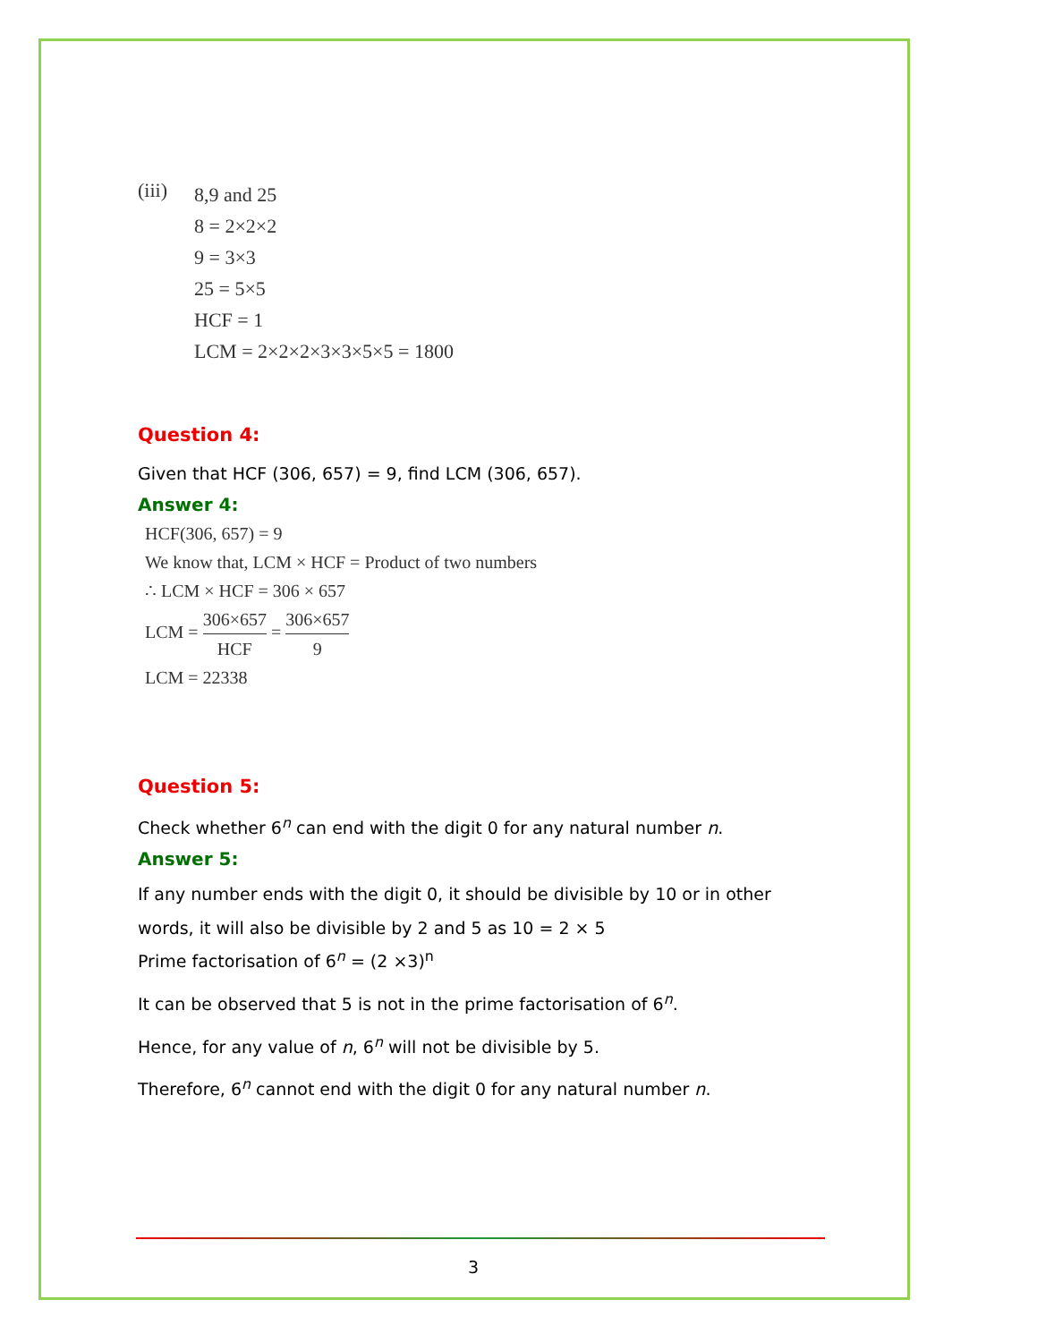(iii)
8,9 and 25
8 = 2×2×2
9 = 3×3
25 = 5×5
HCF = 1
LCM = 2×2×2×3×3×5×5 = 1800
Question 4:
Given that HCF (306, 657) = 9, find LCM (306, 657).
Answer 4:
HCF(306, 657) = 9
We know that, LCM × HCF = Product of two numbers
∴ LCM × HCF = 306 × 657
LCM = 306×657 HCF = 306×657 9
LCM = 22338
Question 5:
Check whether 6<sup>n</sup> can end with the digit 0 for any natural number n.
Answer 5:
If any number ends with the digit 0, it should be divisible by 10 or in other words, it will also be divisible by 2 and 5 as 10 = 2 × 5
Prime factorisation of 6<sup>n</sup> = (2 ×3)<sup>n</sup>
It can be observed that 5 is not in the prime factorisation of 6<sup>n</sup>.
Hence, for any value of n, 6<sup>n</sup> will not be divisible by 5.
Therefore, 6<sup>n</sup> cannot end with the digit 0 for any natural number n.
3